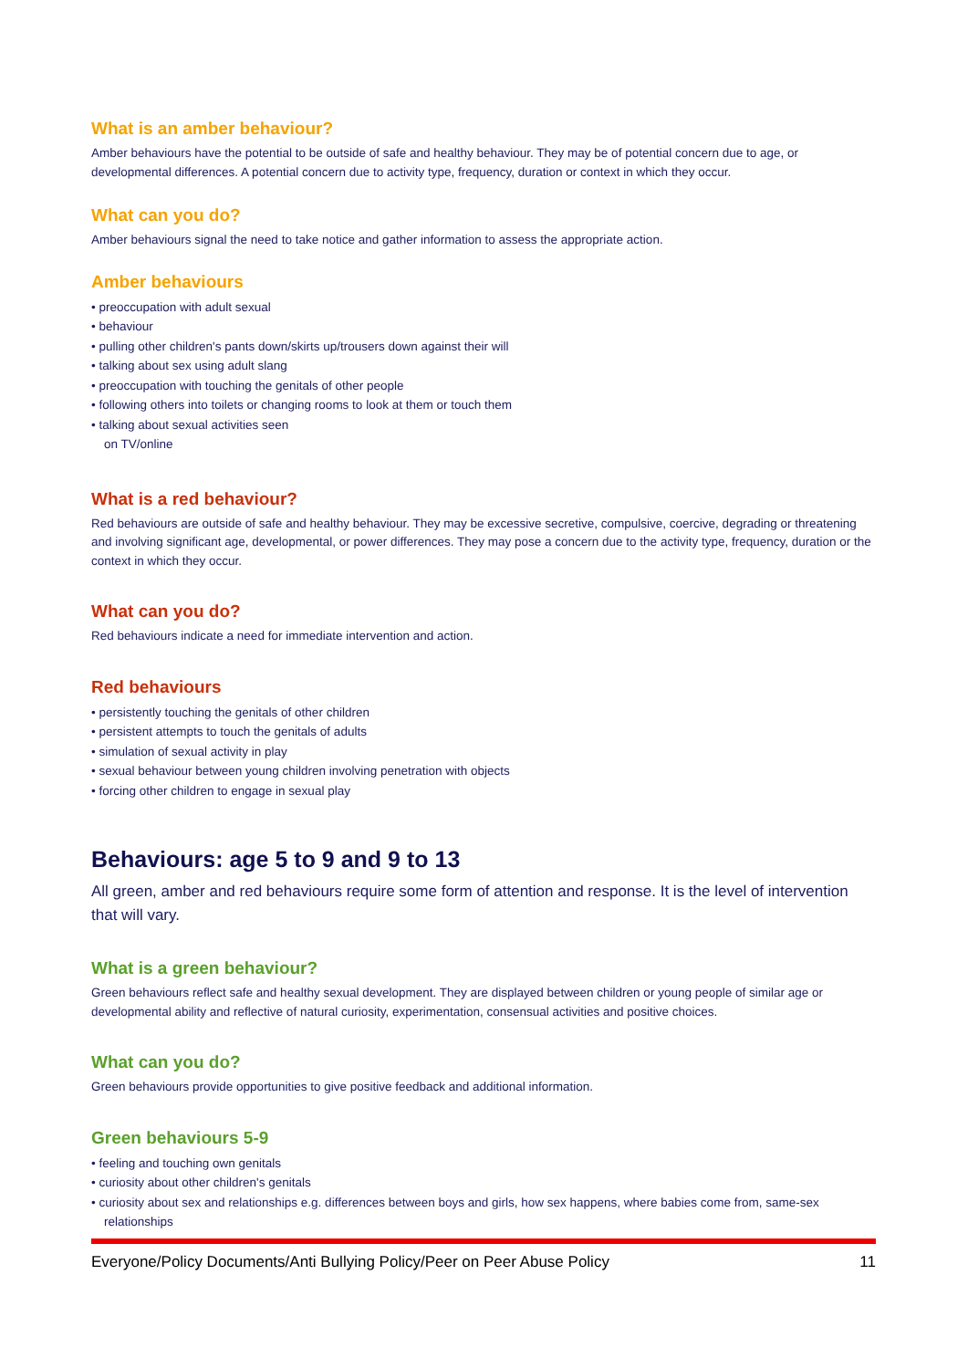What is an amber behaviour?
Amber behaviours have the potential to be outside of safe and healthy behaviour. They may be of potential concern due to age, or developmental differences. A potential concern due to activity type, frequency, duration or context in which they occur.
What can you do?
Amber behaviours signal the need to take notice and gather information to assess the appropriate action.
Amber behaviours
• preoccupation with adult sexual
• behaviour
• pulling other children's pants down/skirts up/trousers down against their will
• talking about sex using adult slang
• preoccupation with touching the genitals of other people
• following others into toilets or changing rooms to look at them or touch them
• talking about sexual activities seen
on TV/online
What is a red behaviour?
Red behaviours are outside of safe and healthy behaviour. They may be excessive secretive, compulsive, coercive, degrading or threatening and involving significant age, developmental, or power differences. They may pose a concern due to the activity type, frequency, duration or the context in which they occur.
What can you do?
Red behaviours indicate a need for immediate intervention and action.
Red behaviours
• persistently touching the genitals of other children
• persistent attempts to touch the genitals of adults
• simulation of sexual activity in play
• sexual behaviour between young children involving penetration with objects
• forcing other children to engage in sexual play
Behaviours: age 5 to 9 and 9 to 13
All green, amber and red behaviours require some form of attention and response. It is the level of intervention that will vary.
What is a green behaviour?
Green behaviours reflect safe and healthy sexual development. They are displayed between children or young people of similar age or developmental ability and reflective of natural curiosity, experimentation, consensual activities and positive choices.
What can you do?
Green behaviours provide opportunities to give positive feedback and additional information.
Green behaviours 5-9
• feeling and touching own genitals
• curiosity about other children's genitals
• curiosity about sex and relationships e.g. differences between boys and girls, how sex happens, where babies come from, same-sex relationships
Everyone/Policy Documents/Anti Bullying Policy/Peer on Peer Abuse Policy 11